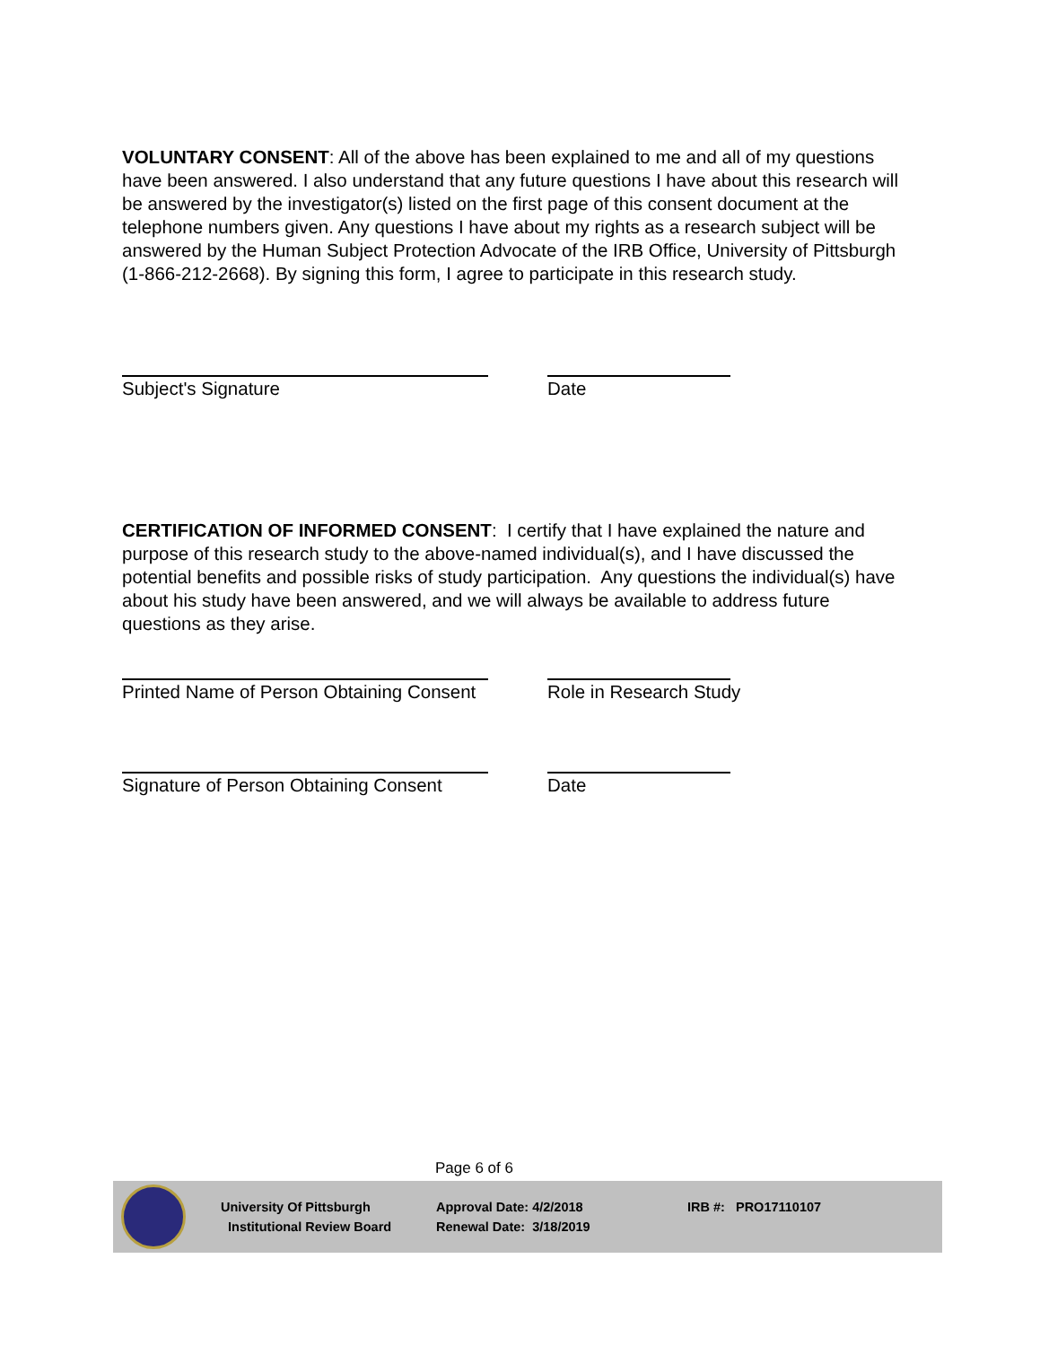VOLUNTARY CONSENT: All of the above has been explained to me and all of my questions have been answered. I also understand that any future questions I have about this research will be answered by the investigator(s) listed on the first page of this consent document at the telephone numbers given. Any questions I have about my rights as a research subject will be answered by the Human Subject Protection Advocate of the IRB Office, University of Pittsburgh (1-866-212-2668). By signing this form, I agree to participate in this research study.
Subject's Signature Date
CERTIFICATION OF INFORMED CONSENT: I certify that I have explained the nature and purpose of this research study to the above-named individual(s), and I have discussed the potential benefits and possible risks of study participation. Any questions the individual(s) have about his study have been answered, and we will always be available to address future questions as they arise.
Printed Name of Person Obtaining Consent
Role in Research Study
Signature of Person Obtaining Consent Date
Page 6 of 6
University Of Pittsburgh
Institutional Review Board
Approval Date: 4/2/2018
Renewal Date: 3/18/2019
IRB #: PRO17110107